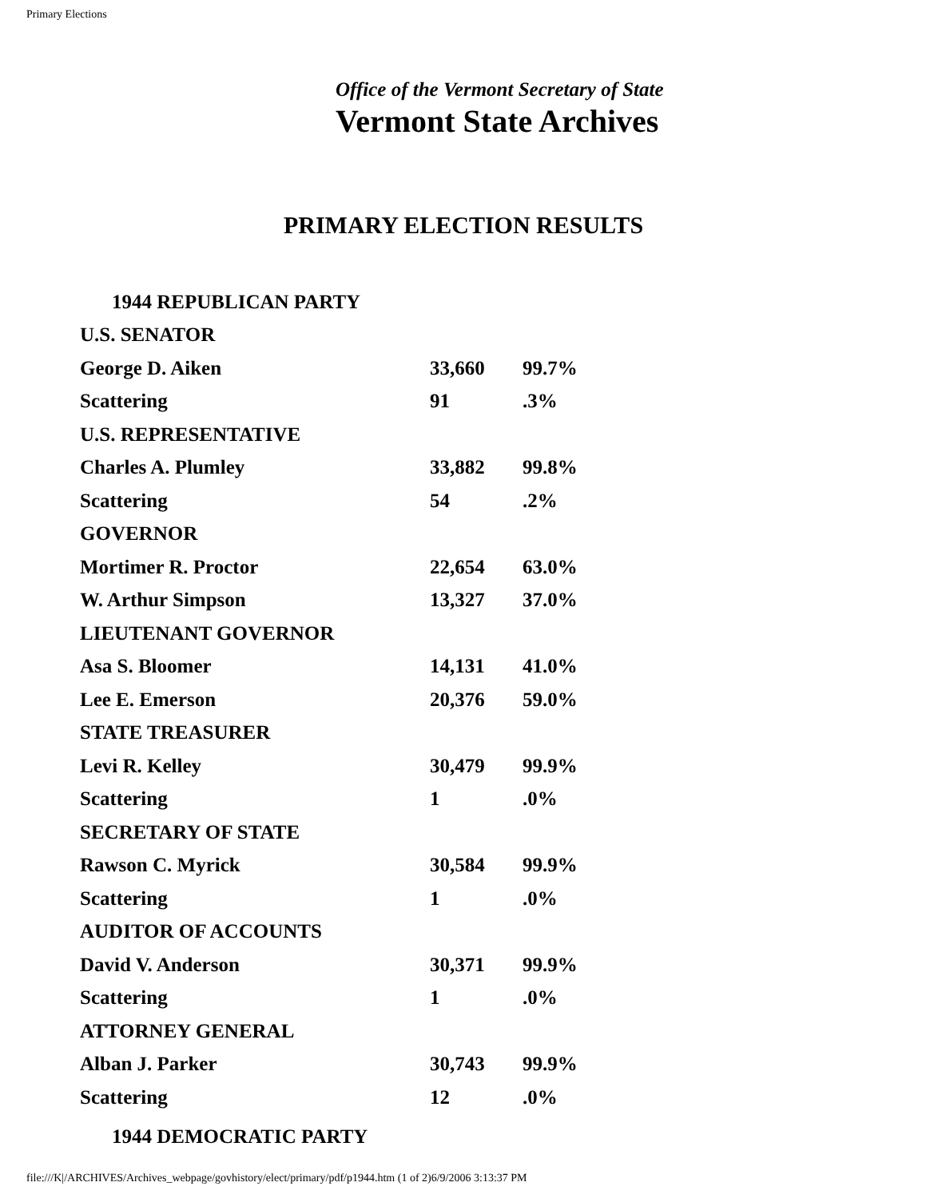Primary Elections
Office of the Vermont Secretary of State
Vermont State Archives
PRIMARY ELECTION RESULTS
| 1944 REPUBLICAN PARTY | | |
| U.S. SENATOR | | |
| George D. Aiken | 33,660 | 99.7% |
| Scattering | 91 | .3% |
| U.S. REPRESENTATIVE | | |
| Charles A. Plumley | 33,882 | 99.8% |
| Scattering | 54 | .2% |
| GOVERNOR | | |
| Mortimer R. Proctor | 22,654 | 63.0% |
| W. Arthur Simpson | 13,327 | 37.0% |
| LIEUTENANT GOVERNOR | | |
| Asa S. Bloomer | 14,131 | 41.0% |
| Lee E. Emerson | 20,376 | 59.0% |
| STATE TREASURER | | |
| Levi R. Kelley | 30,479 | 99.9% |
| Scattering | 1 | .0% |
| SECRETARY OF STATE | | |
| Rawson C. Myrick | 30,584 | 99.9% |
| Scattering | 1 | .0% |
| AUDITOR OF ACCOUNTS | | |
| David V. Anderson | 30,371 | 99.9% |
| Scattering | 1 | .0% |
| ATTORNEY GENERAL | | |
| Alban J. Parker | 30,743 | 99.9% |
| Scattering | 12 | .0% |
| 1944 DEMOCRATIC PARTY | | |
file:///K|/ARCHIVES/Archives_webpage/govhistory/elect/primary/pdf/p1944.htm (1 of 2)6/9/2006 3:13:37 PM